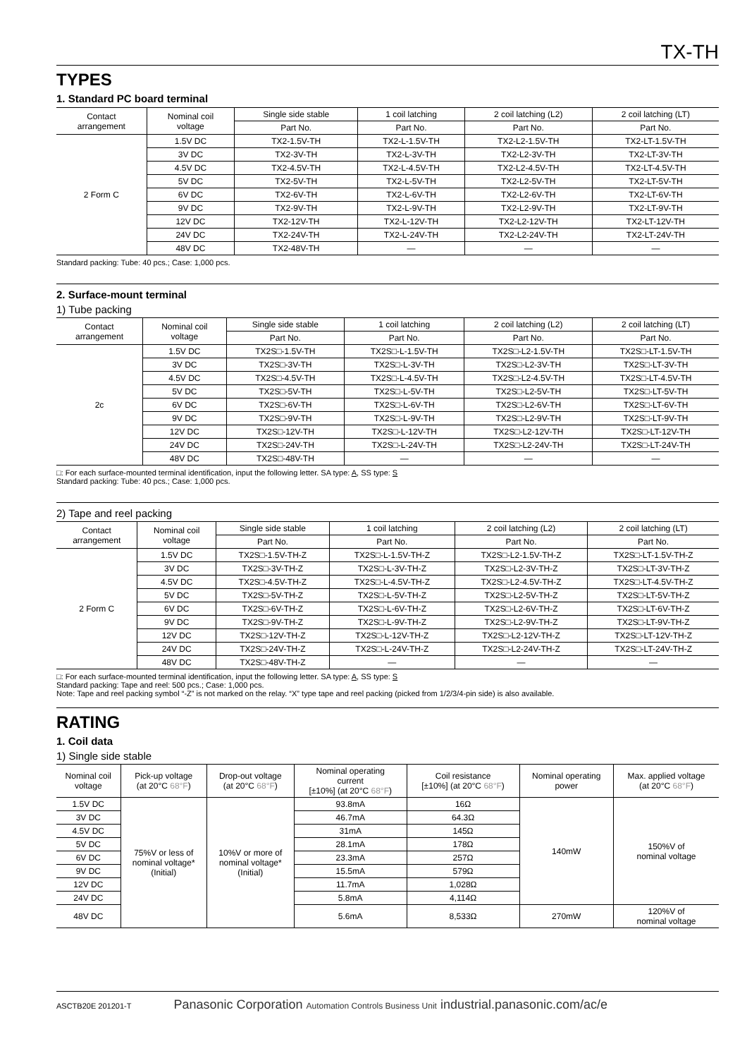TX-TH
TYPES
1. Standard PC board terminal
| Contact arrangement | Nominal coil voltage | Single side stable | 1 coil latching | 2 coil latching (L2) | 2 coil latching (LT) |
| --- | --- | --- | --- | --- | --- |
| | | Part No. | Part No. | Part No. | Part No. |
| 2 Form C | 1.5V DC | TX2-1.5V-TH | TX2-L-1.5V-TH | TX2-L2-1.5V-TH | TX2-LT-1.5V-TH |
| | 3V DC | TX2-3V-TH | TX2-L-3V-TH | TX2-L2-3V-TH | TX2-LT-3V-TH |
| | 4.5V DC | TX2-4.5V-TH | TX2-L-4.5V-TH | TX2-L2-4.5V-TH | TX2-LT-4.5V-TH |
| | 5V DC | TX2-5V-TH | TX2-L-5V-TH | TX2-L2-5V-TH | TX2-LT-5V-TH |
| | 6V DC | TX2-6V-TH | TX2-L-6V-TH | TX2-L2-6V-TH | TX2-LT-6V-TH |
| | 9V DC | TX2-9V-TH | TX2-L-9V-TH | TX2-L2-9V-TH | TX2-LT-9V-TH |
| | 12V DC | TX2-12V-TH | TX2-L-12V-TH | TX2-L2-12V-TH | TX2-LT-12V-TH |
| | 24V DC | TX2-24V-TH | TX2-L-24V-TH | TX2-L2-24V-TH | TX2-LT-24V-TH |
| | 48V DC | TX2-48V-TH | — | — | — |
Standard packing: Tube: 40 pcs.; Case: 1,000 pcs.
2. Surface-mount terminal
1) Tube packing
| Contact arrangement | Nominal coil voltage | Single side stable | 1 coil latching | 2 coil latching (L2) | 2 coil latching (LT) |
| --- | --- | --- | --- | --- | --- |
| | | Part No. | Part No. | Part No. | Part No. |
| 2c | 1.5V DC | TX2S□-1.5V-TH | TX2S□-L-1.5V-TH | TX2S□-L2-1.5V-TH | TX2S□-LT-1.5V-TH |
| | 3V DC | TX2S□-3V-TH | TX2S□-L-3V-TH | TX2S□-L2-3V-TH | TX2S□-LT-3V-TH |
| | 4.5V DC | TX2S□-4.5V-TH | TX2S□-L-4.5V-TH | TX2S□-L2-4.5V-TH | TX2S□-LT-4.5V-TH |
| | 5V DC | TX2S□-5V-TH | TX2S□-L-5V-TH | TX2S□-L2-5V-TH | TX2S□-LT-5V-TH |
| | 6V DC | TX2S□-6V-TH | TX2S□-L-6V-TH | TX2S□-L2-6V-TH | TX2S□-LT-6V-TH |
| | 9V DC | TX2S□-9V-TH | TX2S□-L-9V-TH | TX2S□-L2-9V-TH | TX2S□-LT-9V-TH |
| | 12V DC | TX2S□-12V-TH | TX2S□-L-12V-TH | TX2S□-L2-12V-TH | TX2S□-LT-12V-TH |
| | 24V DC | TX2S□-24V-TH | TX2S□-L-24V-TH | TX2S□-L2-24V-TH | TX2S□-LT-24V-TH |
| | 48V DC | TX2S□-48V-TH | — | — | — |
□: For each surface-mounted terminal identification, input the following letter. SA type: A, SS type: S
Standard packing: Tube: 40 pcs.; Case: 1,000 pcs.
2) Tape and reel packing
| Contact arrangement | Nominal coil voltage | Single side stable | 1 coil latching | 2 coil latching (L2) | 2 coil latching (LT) |
| --- | --- | --- | --- | --- | --- |
| | | Part No. | Part No. | Part No. | Part No. |
| 2 Form C | 1.5V DC | TX2S□-1.5V-TH-Z | TX2S□-L-1.5V-TH-Z | TX2S□-L2-1.5V-TH-Z | TX2S□-LT-1.5V-TH-Z |
| | 3V DC | TX2S□-3V-TH-Z | TX2S□-L-3V-TH-Z | TX2S□-L2-3V-TH-Z | TX2S□-LT-3V-TH-Z |
| | 4.5V DC | TX2S□-4.5V-TH-Z | TX2S□-L-4.5V-TH-Z | TX2S□-L2-4.5V-TH-Z | TX2S□-LT-4.5V-TH-Z |
| | 5V DC | TX2S□-5V-TH-Z | TX2S□-L-5V-TH-Z | TX2S□-L2-5V-TH-Z | TX2S□-LT-5V-TH-Z |
| | 6V DC | TX2S□-6V-TH-Z | TX2S□-L-6V-TH-Z | TX2S□-L2-6V-TH-Z | TX2S□-LT-6V-TH-Z |
| | 9V DC | TX2S□-9V-TH-Z | TX2S□-L-9V-TH-Z | TX2S□-L2-9V-TH-Z | TX2S□-LT-9V-TH-Z |
| | 12V DC | TX2S□-12V-TH-Z | TX2S□-L-12V-TH-Z | TX2S□-L2-12V-TH-Z | TX2S□-LT-12V-TH-Z |
| | 24V DC | TX2S□-24V-TH-Z | TX2S□-L-24V-TH-Z | TX2S□-L2-24V-TH-Z | TX2S□-LT-24V-TH-Z |
| | 48V DC | TX2S□-48V-TH-Z | — | — | — |
□: For each surface-mounted terminal identification, input the following letter. SA type: A, SS type: S
Standard packing: Tape and reel: 500 pcs.; Case: 1,000 pcs.
Note: Tape and reel packing symbol “-Z” is not marked on the relay. “X” type tape and reel packing (picked from 1/2/3/4-pin side) is also available.
RATING
1. Coil data
1) Single side stable
| Nominal coil voltage | Pick-up voltage (at 20°C 68°F ) | Drop-out voltage (at 20°C 68°F ) | Nominal operating current [±10%] (at 20°C 68°F ) | Coil resistance [±10%] (at 20°C 68°F ) | Nominal operating power | Max. applied voltage (at 20°C 68°F ) |
| --- | --- | --- | --- | --- | --- | --- |
| 1.5V DC | 75%V or less of nominal voltage* (Initial) | 10%V or more of nominal voltage* (Initial) | 93.8mA | 16Ω | 140mW | 150%V of nominal voltage |
| 3V DC | | | 46.7mA | 64.3Ω | | |
| 4.5V DC | | | 31mA | 145Ω | | |
| 5V DC | | | 28.1mA | 178Ω | | |
| 6V DC | | | 23.3mA | 257Ω | | |
| 9V DC | | | 15.5mA | 579Ω | | |
| 12V DC | | | 11.7mA | 1,028Ω | | |
| 24V DC | | | 5.8mA | 4,114Ω | | |
| 48V DC | | | 5.6mA | 8,533Ω | 270mW | 120%V of nominal voltage |
ASCTB20E 201201-T Panasonic Corporation Automation Controls Business Unit industrial.panasonic.com/ac/e